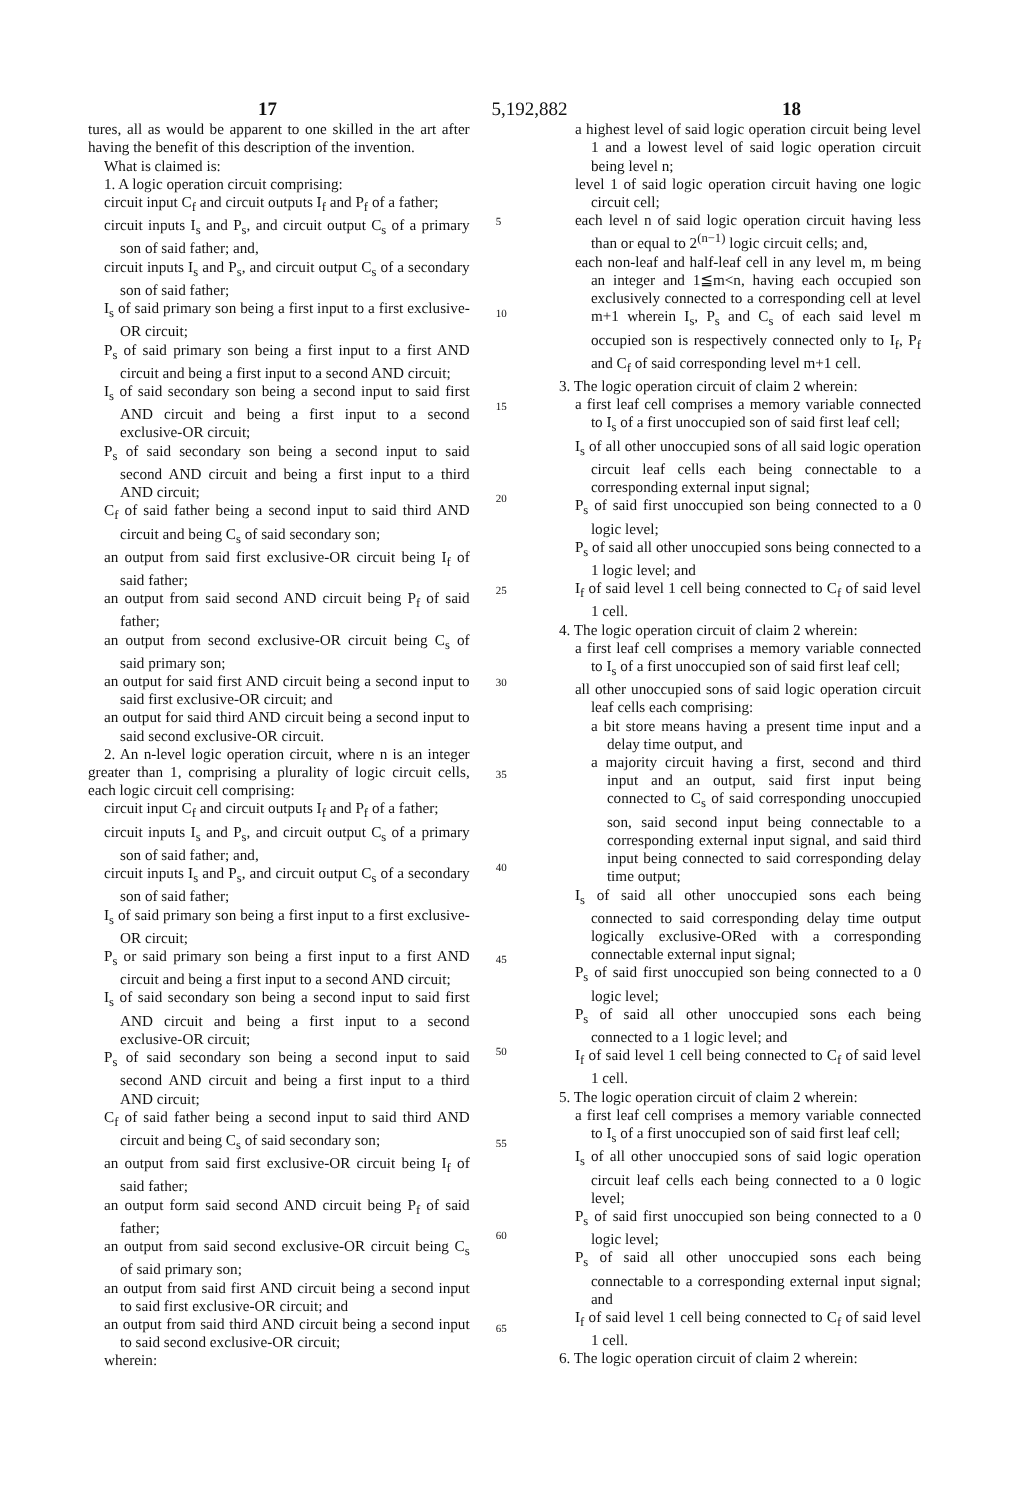17 5,192,882 18
tures, all as would be apparent to one skilled in the art after having the benefit of this description of the invention.
What is claimed is:
1. A logic operation circuit comprising:
circuit input C<sub>f</sub> and circuit outputs I<sub>f</sub> and P<sub>f</sub> of a father;
circuit inputs I<sub>s</sub> and P<sub>s</sub>, and circuit output C<sub>s</sub> of a primary son of said father; and,
circuit inputs I<sub>s</sub> and P<sub>s</sub>, and circuit output C<sub>s</sub> of a secondary son of said father;
I<sub>s</sub> of said primary son being a first input to a first exclusive-OR circuit;
P<sub>s</sub> of said primary son being a first input to a first AND circuit and being a first input to a second AND circuit;
I<sub>s</sub> of said secondary son being a second input to said first AND circuit and being a first input to a second exclusive-OR circuit;
P<sub>s</sub> of said secondary son being a second input to said second AND circuit and being a first input to a third AND circuit;
C<sub>f</sub> of said father being a second input to said third AND circuit and being C<sub>s</sub> of said secondary son;
an output from said first exclusive-OR circuit being I<sub>f</sub> of said father;
an output from said second AND circuit being P<sub>f</sub> of said father;
an output from second exclusive-OR circuit being C<sub>s</sub> of said primary son;
an output for said first AND circuit being a second input to said first exclusive-OR circuit; and
an output for said third AND circuit being a second input to said second exclusive-OR circuit.
2. An n-level logic operation circuit, where n is an integer greater than 1, comprising a plurality of logic circuit cells, each logic circuit cell comprising:
circuit input C<sub>f</sub> and circuit outputs I<sub>f</sub> and P<sub>f</sub> of a father;
circuit inputs I<sub>s</sub> and P<sub>s</sub>, and circuit output C<sub>s</sub> of a primary son of said father; and,
circuit inputs I<sub>s</sub> and P<sub>s</sub>, and circuit output C<sub>s</sub> of a secondary son of said father;
I<sub>s</sub> of said primary son being a first input to a first exclusive-OR circuit;
P<sub>s</sub> or said primary son being a first input to a first AND circuit and being a first input to a second AND circuit;
I<sub>s</sub> of said secondary son being a second input to said first AND circuit and being a first input to a second exclusive-OR circuit;
P<sub>s</sub> of said secondary son being a second input to said second AND circuit and being a first input to a third AND circuit;
C<sub>f</sub> of said father being a second input to said third AND circuit and being C<sub>s</sub> of said secondary son;
an output from said first exclusive-OR circuit being I<sub>f</sub> of said father;
an output form said second AND circuit being P<sub>f</sub> of said father;
an output from said second exclusive-OR circuit being C<sub>s</sub> of said primary son;
an output from said first AND circuit being a second input to said first exclusive-OR circuit; and
an output from said third AND circuit being a second input to said second exclusive-OR circuit;
wherein:
5
10
15
20
25
30
35
40
45
50
55
60
65
a highest level of said logic operation circuit being level 1 and a lowest level of said logic operation circuit being level n;
level 1 of said logic operation circuit having one logic circuit cell;
each level n of said logic operation circuit having less than or equal to 2<sup>(n−1)</sup> logic circuit cells; and,
each non-leaf and half-leaf cell in any level m, m being an integer and 1≦m<n, having each occupied son exclusively connected to a corresponding cell at level m+1 wherein I<sub>s</sub>, P<sub>s</sub> and C<sub>s</sub> of each said level m occupied son is respectively connected only to I<sub>f</sub>, P<sub>f</sub> and C<sub>f</sub> of said corresponding level m+1 cell.
3. The logic operation circuit of claim 2 wherein:
a first leaf cell comprises a memory variable connected to I<sub>s</sub> of a first unoccupied son of said first leaf cell;
I<sub>s</sub> of all other unoccupied sons of all said logic operation circuit leaf cells each being connectable to a corresponding external input signal;
P<sub>s</sub> of said first unoccupied son being connected to a 0 logic level;
P<sub>s</sub> of said all other unoccupied sons being connected to a 1 logic level; and
I<sub>f</sub> of said level 1 cell being connected to C<sub>f</sub> of said level 1 cell.
4. The logic operation circuit of claim 2 wherein:
a first leaf cell comprises a memory variable connected to I<sub>s</sub> of a first unoccupied son of said first leaf cell;
all other unoccupied sons of said logic operation circuit leaf cells each comprising:
a bit store means having a present time input and a delay time output, and
a majority circuit having a first, second and third input and an output, said first input being connected to C<sub>s</sub> of said corresponding unoccupied son, said second input being connectable to a corresponding external input signal, and said third input being connected to said corresponding delay time output;
I<sub>s</sub> of said all other unoccupied sons each being connected to said corresponding delay time output logically exclusive-ORed with a corresponding connectable external input signal;
P<sub>s</sub> of said first unoccupied son being connected to a 0 logic level;
P<sub>s</sub> of said all other unoccupied sons each being connected to a 1 logic level; and
I<sub>f</sub> of said level 1 cell being connected to C<sub>f</sub> of said level 1 cell.
5. The logic operation circuit of claim 2 wherein:
a first leaf cell comprises a memory variable connected to I<sub>s</sub> of a first unoccupied son of said first leaf cell;
I<sub>s</sub> of all other unoccupied sons of said logic operation circuit leaf cells each being connected to a 0 logic level;
P<sub>s</sub> of said first unoccupied son being connected to a 0 logic level;
P<sub>s</sub> of said all other unoccupied sons each being connectable to a corresponding external input signal; and
I<sub>f</sub> of said level 1 cell being connected to C<sub>f</sub> of said level 1 cell.
6. The logic operation circuit of claim 2 wherein: